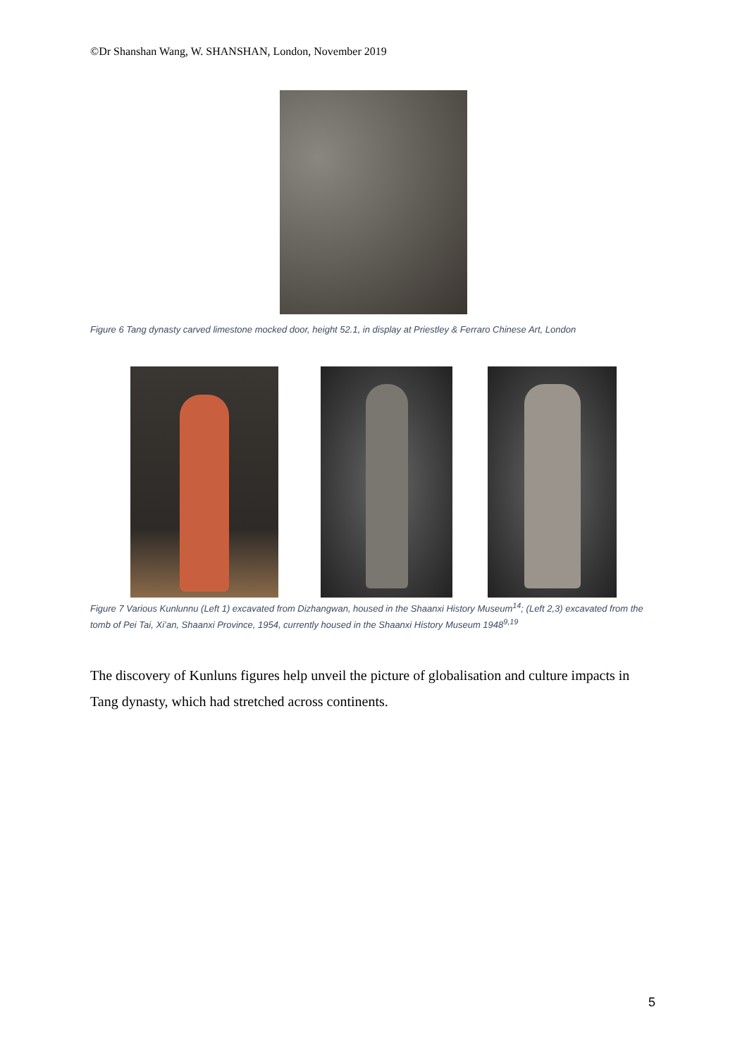©Dr Shanshan Wang, W. SHANSHAN, London, November 2019
Figure 6 Tang dynasty carved limestone mocked door, height 52.1, in display at Priestley & Ferraro Chinese Art, London
Figure 7 Various Kunlunnu (Left 1) excavated from Dizhangwan, housed in the Shaanxi History Museum<sup>14</sup>; (Left 2,3) excavated from the tomb of Pei Tai, Xi’an, Shaanxi Province, 1954, currently housed in the Shaanxi History Museum 1948<sup>9,19</sup>
The discovery of Kunluns figures help unveil the picture of globalisation and culture impacts in Tang dynasty, which had stretched across continents.
5